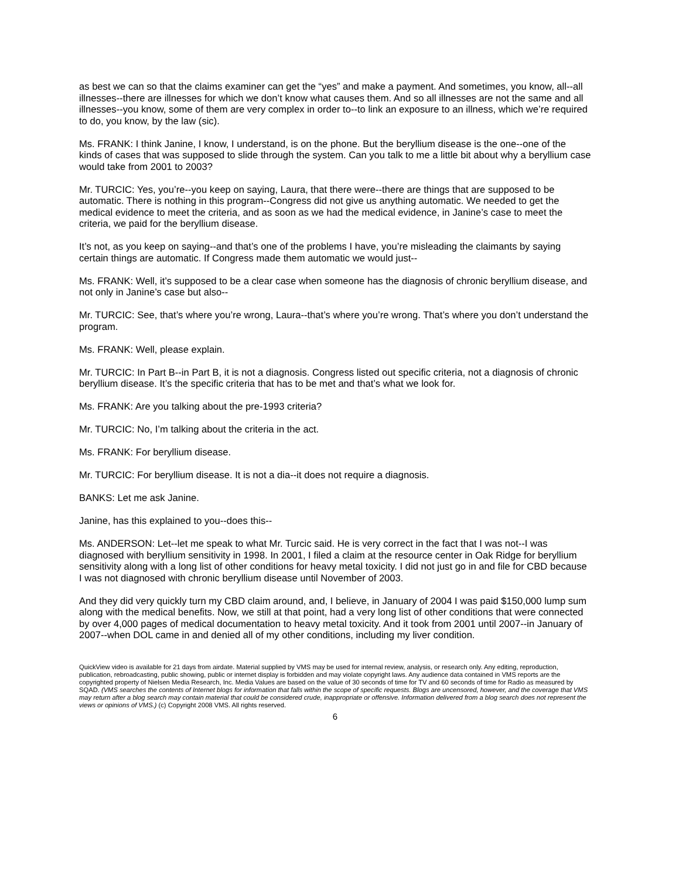as best we can so that the claims examiner can get the “yes” and make a payment. And sometimes, you know, all--all illnesses--there are illnesses for which we don’t know what causes them. And so all illnesses are not the same and all illnesses--you know, some of them are very complex in order to--to link an exposure to an illness, which we’re required to do, you know, by the law (sic).
Ms. FRANK: I think Janine, I know, I understand, is on the phone. But the beryllium disease is the one--one of the kinds of cases that was supposed to slide through the system. Can you talk to me a little bit about why a beryllium case would take from 2001 to 2003?
Mr. TURCIC: Yes, you’re--you keep on saying, Laura, that there were--there are things that are supposed to be automatic. There is nothing in this program--Congress did not give us anything automatic. We needed to get the medical evidence to meet the criteria, and as soon as we had the medical evidence, in Janine’s case to meet the criteria, we paid for the beryllium disease.
It’s not, as you keep on saying--and that’s one of the problems I have, you’re misleading the claimants by saying certain things are automatic. If Congress made them automatic we would just--
Ms. FRANK: Well, it’s supposed to be a clear case when someone has the diagnosis of chronic beryllium disease, and not only in Janine’s case but also--
Mr. TURCIC: See, that’s where you’re wrong, Laura--that’s where you’re wrong. That’s where you don’t understand the program.
Ms. FRANK: Well, please explain.
Mr. TURCIC: In Part B--in Part B, it is not a diagnosis. Congress listed out specific criteria, not a diagnosis of chronic beryllium disease. It’s the specific criteria that has to be met and that’s what we look for.
Ms. FRANK: Are you talking about the pre-1993 criteria?
Mr. TURCIC: No, I’m talking about the criteria in the act.
Ms. FRANK: For beryllium disease.
Mr. TURCIC: For beryllium disease. It is not a dia--it does not require a diagnosis.
BANKS: Let me ask Janine.
Janine, has this explained to you--does this--
Ms. ANDERSON: Let--let me speak to what Mr. Turcic said. He is very correct in the fact that I was not--I was diagnosed with beryllium sensitivity in 1998. In 2001, I filed a claim at the resource center in Oak Ridge for beryllium sensitivity along with a long list of other conditions for heavy metal toxicity. I did not just go in and file for CBD because I was not diagnosed with chronic beryllium disease until November of 2003.
And they did very quickly turn my CBD claim around, and, I believe, in January of 2004 I was paid $150,000 lump sum along with the medical benefits. Now, we still at that point, had a very long list of other conditions that were connected by over 4,000 pages of medical documentation to heavy metal toxicity. And it took from 2001 until 2007--in January of 2007--when DOL came in and denied all of my other conditions, including my liver condition.
QuickView video is available for 21 days from airdate. Material supplied by VMS may be used for internal review, analysis, or research only. Any editing, reproduction, publication, rebroadcasting, public showing, public or internet display is forbidden and may violate copyright laws. Any audience data contained in VMS reports are the copyrighted property of Nielsen Media Research, Inc. Media Values are based on the value of 30 seconds of time for TV and 60 seconds of time for Radio as measured by SQAD. (VMS searches the contents of Internet blogs for information that falls within the scope of specific requests. Blogs are uncensored, however, and the coverage that VMS may return after a blog search may contain material that could be considered crude, inappropriate or offensive. Information delivered from a blog search does not represent the views or opinions of VMS.) (c) Copyright 2008 VMS. All rights reserved.
6